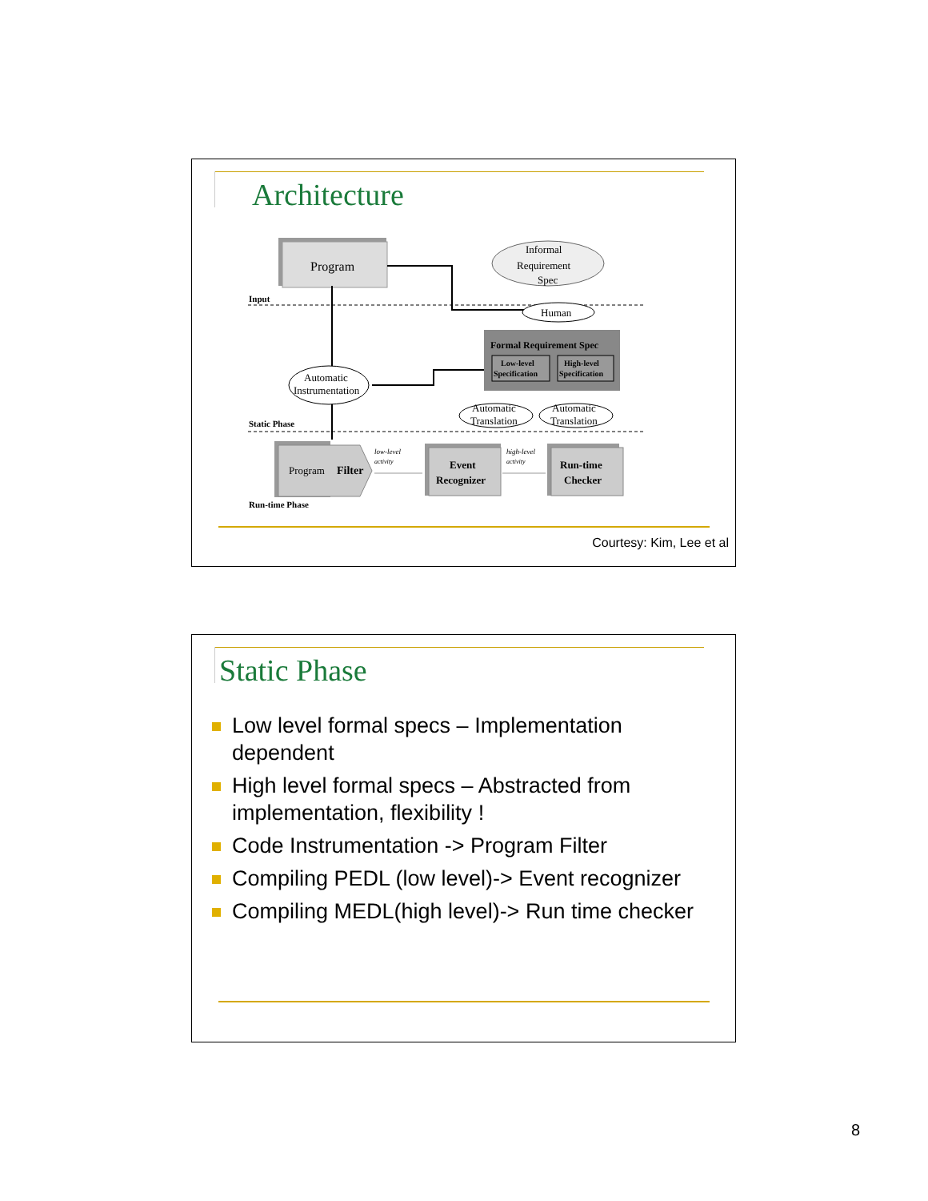Architecture
Program
Informal
Requirement
Spec
Input
Human
Formal Requirement Spec
Low-level
Specification
High-level
Specification
Automatic
Instrumentation
Automatic
Translation
Automatic
Translation
Static Phase
Program
Filter
low-level
activity
Event
Recognizer
high-level
activity
Run-time
Checker
Run-time Phase
Courtesy: Kim, Lee et al
Static Phase
Low level formal specs – Implementation dependent
High level formal specs – Abstracted from implementation, flexibility !
Code Instrumentation -> Program Filter
Compiling PEDL (low level)-> Event recognizer
Compiling MEDL(high level)-> Run time checker
8